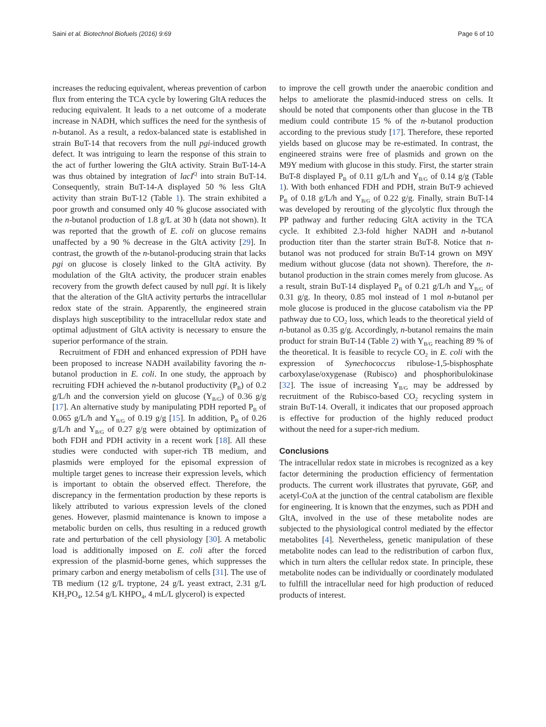Saini et al. Biotechnol Biofuels (2016) 9:69 Page 6 of 10
increases the reducing equivalent, whereas prevention of carbon flux from entering the TCA cycle by lowering GltA reduces the reducing equivalent. It leads to a net outcome of a moderate increase in NADH, which suffices the need for the synthesis of n-butanol. As a result, a redox-balanced state is established in strain BuT-14 that recovers from the null pgi-induced growth defect. It was intriguing to learn the response of this strain to the act of further lowering the GltA activity. Strain BuT-14-A was thus obtained by integration of lacI<sup>Q</sup> into strain BuT-14. Consequently, strain BuT-14-A displayed 50 % less GltA activity than strain BuT-12 (Table 1). The strain exhibited a poor growth and consumed only 40 % glucose associated with the n-butanol production of 1.8 g/L at 30 h (data not shown). It was reported that the growth of E. coli on glucose remains unaffected by a 90 % decrease in the GltA activity [29]. In contrast, the growth of the n-butanol-producing strain that lacks pgi on glucose is closely linked to the GltA activity. By modulation of the GltA activity, the producer strain enables recovery from the growth defect caused by null pgi. It is likely that the alteration of the GltA activity perturbs the intracellular redox state of the strain. Apparently, the engineered strain displays high susceptibility to the intracellular redox state and optimal adjustment of GltA activity is necessary to ensure the superior performance of the strain.
Recruitment of FDH and enhanced expression of PDH have been proposed to increase NADH availability favoring the n-butanol production in E. coli. In one study, the approach by recruiting FDH achieved the n-butanol productivity (P<sub>B</sub>) of 0.2 g/L/h and the conversion yield on glucose (Y<sub>B/G</sub>) of 0.36 g/g [17]. An alternative study by manipulating PDH reported P<sub>B</sub> of 0.065 g/L/h and Y<sub>B/G</sub> of 0.19 g/g [15]. In addition, P<sub>B</sub> of 0.26 g/L/h and Y<sub>B/G</sub> of 0.27 g/g were obtained by optimization of both FDH and PDH activity in a recent work [18]. All these studies were conducted with super-rich TB medium, and plasmids were employed for the episomal expression of multiple target genes to increase their expression levels, which is important to obtain the observed effect. Therefore, the discrepancy in the fermentation production by these reports is likely attributed to various expression levels of the cloned genes. However, plasmid maintenance is known to impose a metabolic burden on cells, thus resulting in a reduced growth rate and perturbation of the cell physiology [30]. A metabolic load is additionally imposed on E. coli after the forced expression of the plasmid-borne genes, which suppresses the primary carbon and energy metabolism of cells [31]. The use of TB medium (12 g/L tryptone, 24 g/L yeast extract, 2.31 g/L KH<sub>2</sub>PO<sub>4</sub>, 12.54 g/L KHPO<sub>4</sub>, 4 mL/L glycerol) is expected
to improve the cell growth under the anaerobic condition and helps to ameliorate the plasmid-induced stress on cells. It should be noted that components other than glucose in the TB medium could contribute 15 % of the n-butanol production according to the previous study [17]. Therefore, these reported yields based on glucose may be re-estimated. In contrast, the engineered strains were free of plasmids and grown on the M9Y medium with glucose in this study. First, the starter strain BuT-8 displayed P<sub>B</sub> of 0.11 g/L/h and Y<sub>B/G</sub> of 0.14 g/g (Table 1). With both enhanced FDH and PDH, strain BuT-9 achieved P<sub>B</sub> of 0.18 g/L/h and Y<sub>B/G</sub> of 0.22 g/g. Finally, strain BuT-14 was developed by rerouting of the glycolytic flux through the PP pathway and further reducing GltA activity in the TCA cycle. It exhibited 2.3-fold higher NADH and n-butanol production titer than the starter strain BuT-8. Notice that n-butanol was not produced for strain BuT-14 grown on M9Y medium without glucose (data not shown). Therefore, the n-butanol production in the strain comes merely from glucose. As a result, strain BuT-14 displayed P<sub>B</sub> of 0.21 g/L/h and Y<sub>B/G</sub> of 0.31 g/g. In theory, 0.85 mol instead of 1 mol n-butanol per mole glucose is produced in the glucose catabolism via the PP pathway due to CO<sub>2</sub> loss, which leads to the theoretical yield of n-butanol as 0.35 g/g. Accordingly, n-butanol remains the main product for strain BuT-14 (Table 2) with Y<sub>B/G</sub> reaching 89 % of the theoretical. It is feasible to recycle CO<sub>2</sub> in E. coli with the expression of Synechococcus ribulose-1,5-bisphosphate carboxylase/oxygenase (Rubisco) and phosphoribulokinase [32]. The issue of increasing Y<sub>B/G</sub> may be addressed by recruitment of the Rubisco-based CO<sub>2</sub> recycling system in strain BuT-14. Overall, it indicates that our proposed approach is effective for production of the highly reduced product without the need for a super-rich medium.
Conclusions
The intracellular redox state in microbes is recognized as a key factor determining the production efficiency of fermentation products. The current work illustrates that pyruvate, G6P, and acetyl-CoA at the junction of the central catabolism are flexible for engineering. It is known that the enzymes, such as PDH and GltA, involved in the use of these metabolite nodes are subjected to the physiological control mediated by the effector metabolites [4]. Nevertheless, genetic manipulation of these metabolite nodes can lead to the redistribution of carbon flux, which in turn alters the cellular redox state. In principle, these metabolite nodes can be individually or coordinately modulated to fulfill the intracellular need for high production of reduced products of interest.